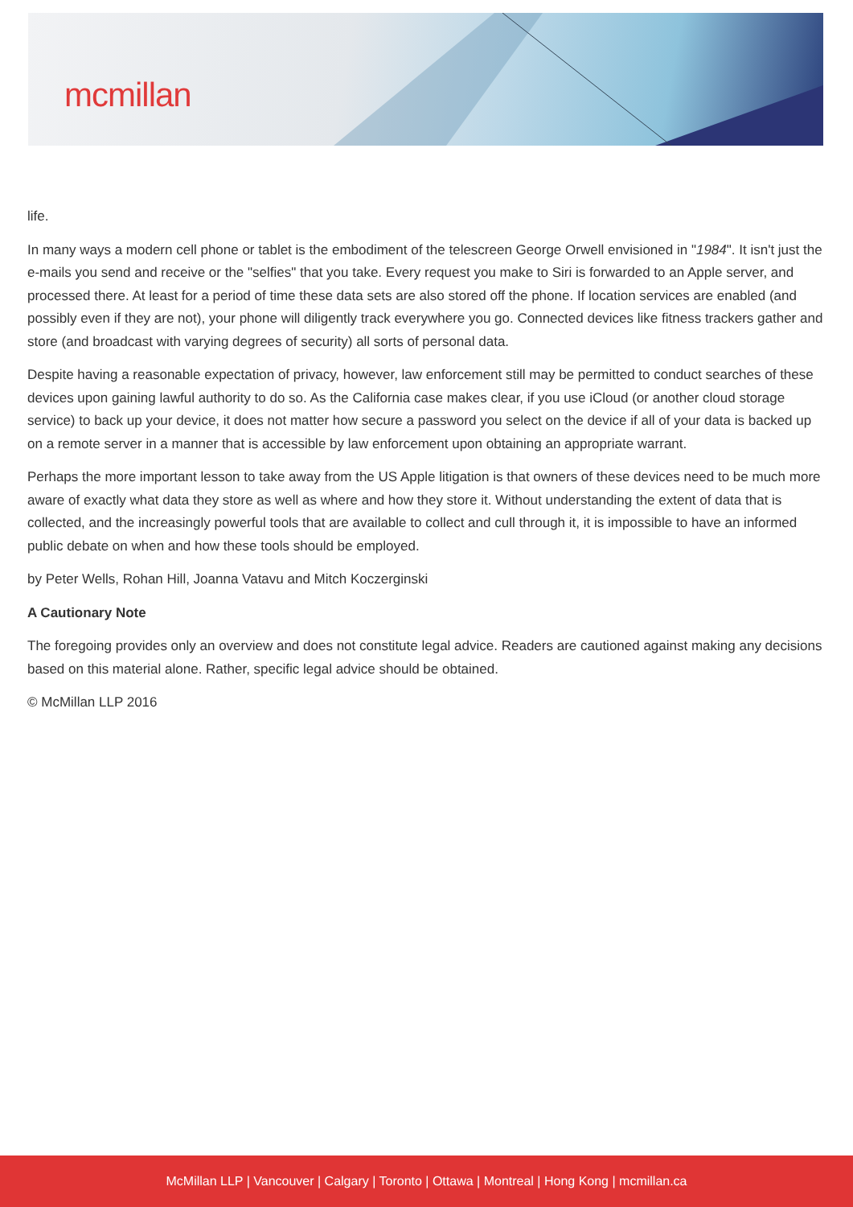mcmillan
life.
In many ways a modern cell phone or tablet is the embodiment of the telescreen George Orwell envisioned in "1984". It isn't just the e-mails you send and receive or the "selfies" that you take. Every request you make to Siri is forwarded to an Apple server, and processed there. At least for a period of time these data sets are also stored off the phone. If location services are enabled (and possibly even if they are not), your phone will diligently track everywhere you go. Connected devices like fitness trackers gather and store (and broadcast with varying degrees of security) all sorts of personal data.
Despite having a reasonable expectation of privacy, however, law enforcement still may be permitted to conduct searches of these devices upon gaining lawful authority to do so. As the California case makes clear, if you use iCloud (or another cloud storage service) to back up your device, it does not matter how secure a password you select on the device if all of your data is backed up on a remote server in a manner that is accessible by law enforcement upon obtaining an appropriate warrant.
Perhaps the more important lesson to take away from the US Apple litigation is that owners of these devices need to be much more aware of exactly what data they store as well as where and how they store it. Without understanding the extent of data that is collected, and the increasingly powerful tools that are available to collect and cull through it, it is impossible to have an informed public debate on when and how these tools should be employed.
by Peter Wells, Rohan Hill, Joanna Vatavu and Mitch Koczerginski
A Cautionary Note
The foregoing provides only an overview and does not constitute legal advice. Readers are cautioned against making any decisions based on this material alone. Rather, specific legal advice should be obtained.
© McMillan LLP 2016
McMillan LLP | Vancouver | Calgary | Toronto | Ottawa | Montreal | Hong Kong | mcmillan.ca